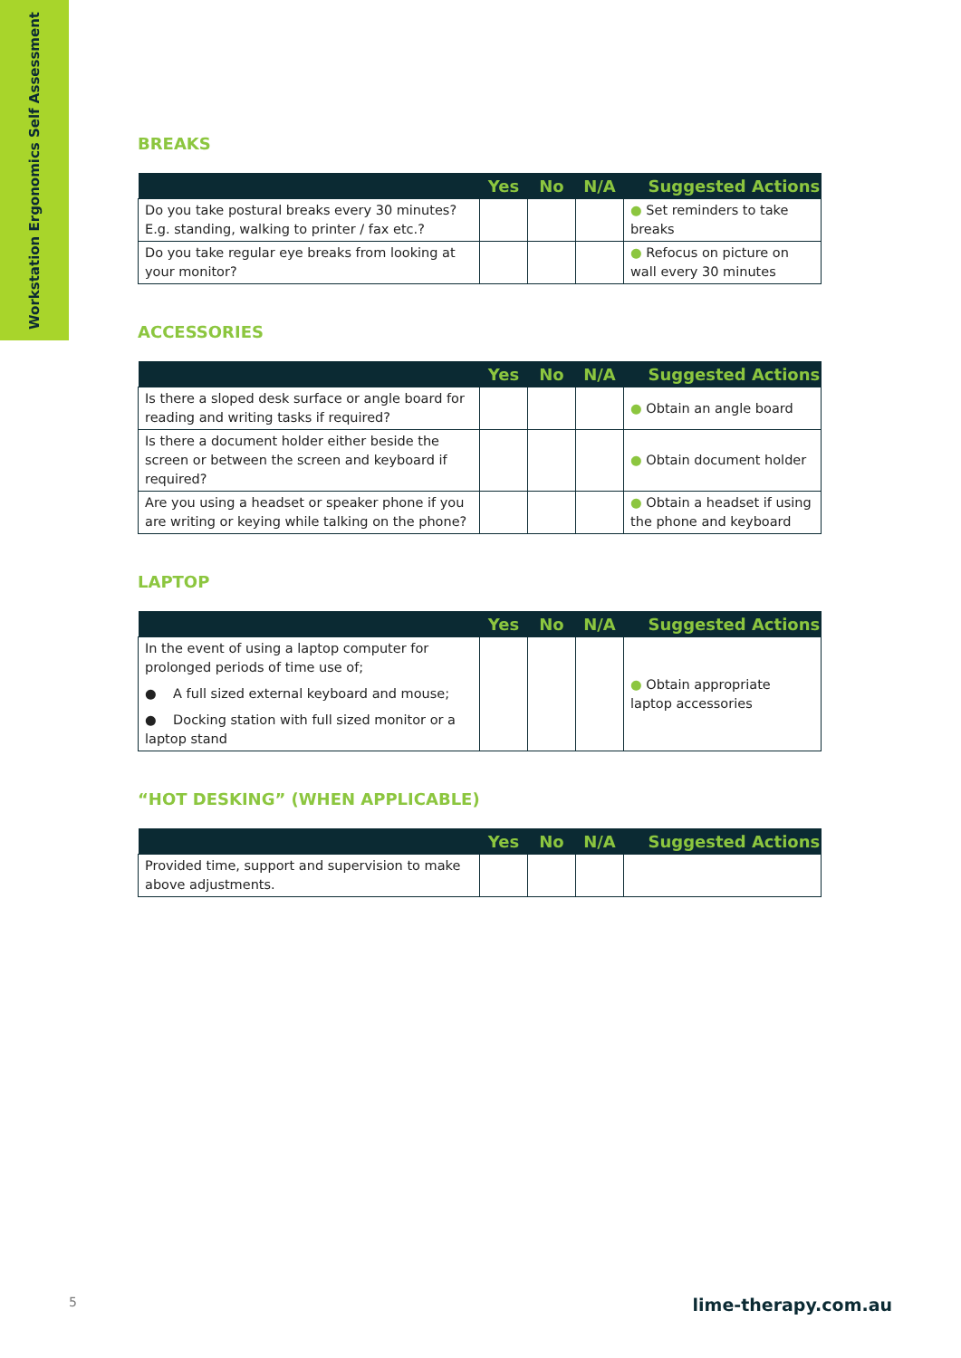Workstation Ergonomics Self Assessment
BREAKS
| | Yes | No | N/A | Suggested Actions |
| --- | --- | --- | --- | --- |
| Do you take postural breaks every 30 minutes? E.g. standing, walking to printer / fax etc.? | | | | ● Set reminders to take breaks |
| Do you take regular eye breaks from looking at your monitor? | | | | ● Refocus on picture on wall every 30 minutes |
ACCESSORIES
| | Yes | No | N/A | Suggested Actions |
| --- | --- | --- | --- | --- |
| Is there a sloped desk surface or angle board for reading and writing tasks if required? | | | | ● Obtain an angle board |
| Is there a document holder either beside the screen or between the screen and keyboard if required? | | | | ● Obtain document holder |
| Are you using a headset or speaker phone if you are writing or keying while talking on the phone? | | | | ● Obtain a headset if using the phone and keyboard |
LAPTOP
| | Yes | No | N/A | Suggested Actions |
| --- | --- | --- | --- | --- |
| In the event of using a laptop computer for prolonged periods of time use of; ● A full sized external keyboard and mouse; ● Docking station with full sized monitor or a laptop stand | | | | ● Obtain appropriate laptop accessories |
“HOT DESKING” (WHEN APPLICABLE)
| | Yes | No | N/A | Suggested Actions |
| --- | --- | --- | --- | --- |
| Provided time, support and supervision to make above adjustments. | | | | |
5 lime-therapy.com.au